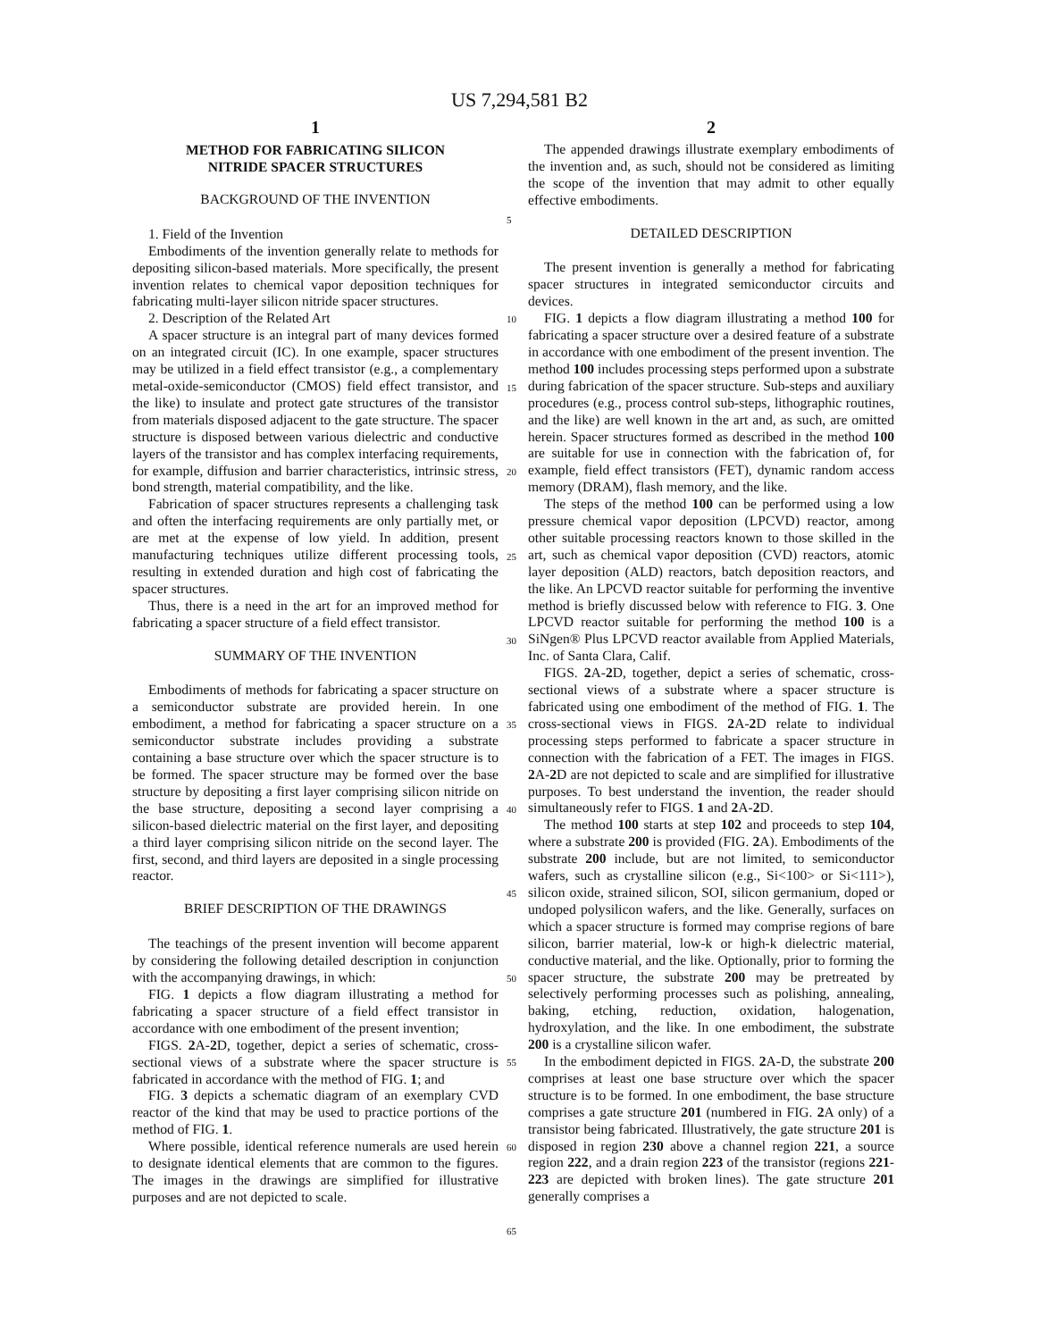US 7,294,581 B2
1
METHOD FOR FABRICATING SILICON
NITRIDE SPACER STRUCTURES
BACKGROUND OF THE INVENTION
1. Field of the Invention
Embodiments of the invention generally relate to methods for depositing silicon-based materials. More specifically, the present invention relates to chemical vapor deposition techniques for fabricating multi-layer silicon nitride spacer structures.
2. Description of the Related Art
A spacer structure is an integral part of many devices formed on an integrated circuit (IC). In one example, spacer structures may be utilized in a field effect transistor (e.g., a complementary metal-oxide-semiconductor (CMOS) field effect transistor, and the like) to insulate and protect gate structures of the transistor from materials disposed adjacent to the gate structure. The spacer structure is disposed between various dielectric and conductive layers of the transistor and has complex interfacing requirements, for example, diffusion and barrier characteristics, intrinsic stress, bond strength, material compatibility, and the like.
Fabrication of spacer structures represents a challenging task and often the interfacing requirements are only partially met, or are met at the expense of low yield. In addition, present manufacturing techniques utilize different processing tools, resulting in extended duration and high cost of fabricating the spacer structures.
Thus, there is a need in the art for an improved method for fabricating a spacer structure of a field effect transistor.
SUMMARY OF THE INVENTION
Embodiments of methods for fabricating a spacer structure on a semiconductor substrate are provided herein. In one embodiment, a method for fabricating a spacer structure on a semiconductor substrate includes providing a substrate containing a base structure over which the spacer structure is to be formed. The spacer structure may be formed over the base structure by depositing a first layer comprising silicon nitride on the base structure, depositing a second layer comprising a silicon-based dielectric material on the first layer, and depositing a third layer comprising silicon nitride on the second layer. The first, second, and third layers are deposited in a single processing reactor.
BRIEF DESCRIPTION OF THE DRAWINGS
The teachings of the present invention will become apparent by considering the following detailed description in conjunction with the accompanying drawings, in which:
FIG. 1 depicts a flow diagram illustrating a method for fabricating a spacer structure of a field effect transistor in accordance with one embodiment of the present invention;
FIGS. 2 A-2 D, together, depict a series of schematic, cross-sectional views of a substrate where the spacer structure is fabricated in accordance with the method of FIG. 1; and
FIG. 3 depicts a schematic diagram of an exemplary CVD reactor of the kind that may be used to practice portions of the method of FIG. 1.
Where possible, identical reference numerals are used herein to designate identical elements that are common to the figures. The images in the drawings are simplified for illustrative purposes and are not depicted to scale.
2
The appended drawings illustrate exemplary embodiments of the invention and, as such, should not be considered as limiting the scope of the invention that may admit to other equally effective embodiments.
DETAILED DESCRIPTION
The present invention is generally a method for fabricating spacer structures in integrated semiconductor circuits and devices.
FIG. 1 depicts a flow diagram illustrating a method 100 for fabricating a spacer structure over a desired feature of a substrate in accordance with one embodiment of the present invention. The method 100 includes processing steps performed upon a substrate during fabrication of the spacer structure. Sub-steps and auxiliary procedures (e.g., process control sub-steps, lithographic routines, and the like) are well known in the art and, as such, are omitted herein. Spacer structures formed as described in the method 100 are suitable for use in connection with the fabrication of, for example, field effect transistors (FET), dynamic random access memory (DRAM), flash memory, and the like.
The steps of the method 100 can be performed using a low pressure chemical vapor deposition (LPCVD) reactor, among other suitable processing reactors known to those skilled in the art, such as chemical vapor deposition (CVD) reactors, atomic layer deposition (ALD) reactors, batch deposition reactors, and the like. An LPCVD reactor suitable for performing the inventive method is briefly discussed below with reference to FIG. 3. One LPCVD reactor suitable for performing the method 100 is a SiNgen® Plus LPCVD reactor available from Applied Materials, Inc. of Santa Clara, Calif.
FIGS. 2 A-2 D, together, depict a series of schematic, cross-sectional views of a substrate where a spacer structure is fabricated using one embodiment of the method of FIG. 1. The cross-sectional views in FIGS. 2 A-2 D relate to individual processing steps performed to fabricate a spacer structure in connection with the fabrication of a FET. The images in FIGS. 2 A-2 D are not depicted to scale and are simplified for illustrative purposes. To best understand the invention, the reader should simultaneously refer to FIGS. 1 and 2 A-2 D.
The method 100 starts at step 102 and proceeds to step 104, where a substrate 200 is provided (FIG. 2 A). Embodiments of the substrate 200 include, but are not limited, to semiconductor wafers, such as crystalline silicon (e.g., Si<100> or Si<111>), silicon oxide, strained silicon, SOI, silicon germanium, doped or undoped polysilicon wafers, and the like. Generally, surfaces on which a spacer structure is formed may comprise regions of bare silicon, barrier material, low-k or high-k dielectric material, conductive material, and the like. Optionally, prior to forming the spacer structure, the substrate 200 may be pretreated by selectively performing processes such as polishing, annealing, baking, etching, reduction, oxidation, halogenation, hydroxylation, and the like. In one embodiment, the substrate 200 is a crystalline silicon wafer.
In the embodiment depicted in FIGS. 2 A-D, the substrate 200 comprises at least one base structure over which the spacer structure is to be formed. In one embodiment, the base structure comprises a gate structure 201 (numbered in FIG. 2 A only) of a transistor being fabricated. Illustratively, the gate structure 201 is disposed in region 230 above a channel region 221, a source region 222, and a drain region 223 of the transistor (regions 221-223 are depicted with broken lines). The gate structure 201 generally comprises a
5
10
15
20
25
30
35
40
45
50
55
60
65